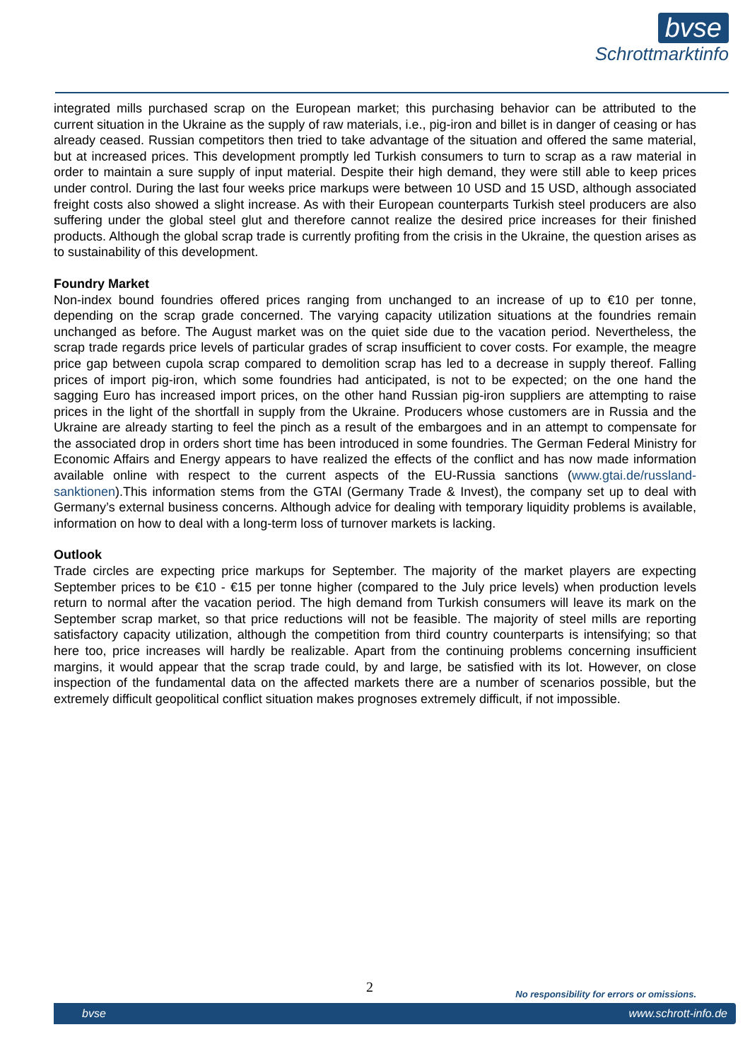bvse
Schrottmarktinfo
integrated mills purchased scrap on the European market; this purchasing behavior can be attributed to the current situation in the Ukraine as the supply of raw materials, i.e., pig-iron and billet is in danger of ceasing or has already ceased. Russian competitors then tried to take advantage of the situation and offered the same material, but at increased prices. This development promptly led Turkish consumers to turn to scrap as a raw material in order to maintain a sure supply of input material. Despite their high demand, they were still able to keep prices under control. During the last four weeks price markups were between 10 USD and 15 USD, although associated freight costs also showed a slight increase. As with their European counterparts Turkish steel producers are also suffering under the global steel glut and therefore cannot realize the desired price increases for their finished products. Although the global scrap trade is currently profiting from the crisis in the Ukraine, the question arises as to sustainability of this development.
Foundry Market
Non-index bound foundries offered prices ranging from unchanged to an increase of up to €10 per tonne, depending on the scrap grade concerned. The varying capacity utilization situations at the foundries remain unchanged as before. The August market was on the quiet side due to the vacation period. Nevertheless, the scrap trade regards price levels of particular grades of scrap insufficient to cover costs. For example, the meagre price gap between cupola scrap compared to demolition scrap has led to a decrease in supply thereof. Falling prices of import pig-iron, which some foundries had anticipated, is not to be expected; on the one hand the sagging Euro has increased import prices, on the other hand Russian pig-iron suppliers are attempting to raise prices in the light of the shortfall in supply from the Ukraine. Producers whose customers are in Russia and the Ukraine are already starting to feel the pinch as a result of the embargoes and in an attempt to compensate for the associated drop in orders short time has been introduced in some foundries. The German Federal Ministry for Economic Affairs and Energy appears to have realized the effects of the conflict and has now made information available online with respect to the current aspects of the EU-Russia sanctions (www.gtai.de/russland-sanktionen).This information stems from the GTAI (Germany Trade & Invest), the company set up to deal with Germany’s external business concerns. Although advice for dealing with temporary liquidity problems is available, information on how to deal with a long-term loss of turnover markets is lacking.
Outlook
Trade circles are expecting price markups for September. The majority of the market players are expecting September prices to be €10 - €15 per tonne higher (compared to the July price levels) when production levels return to normal after the vacation period. The high demand from Turkish consumers will leave its mark on the September scrap market, so that price reductions will not be feasible. The majority of steel mills are reporting satisfactory capacity utilization, although the competition from third country counterparts is intensifying; so that here too, price increases will hardly be realizable. Apart from the continuing problems concerning insufficient margins, it would appear that the scrap trade could, by and large, be satisfied with its lot. However, on close inspection of the fundamental data on the affected markets there are a number of scenarios possible, but the extremely difficult geopolitical conflict situation makes prognoses extremely difficult, if not impossible.
2
No responsibility for errors or omissions.
bvse www.schrott-info.de